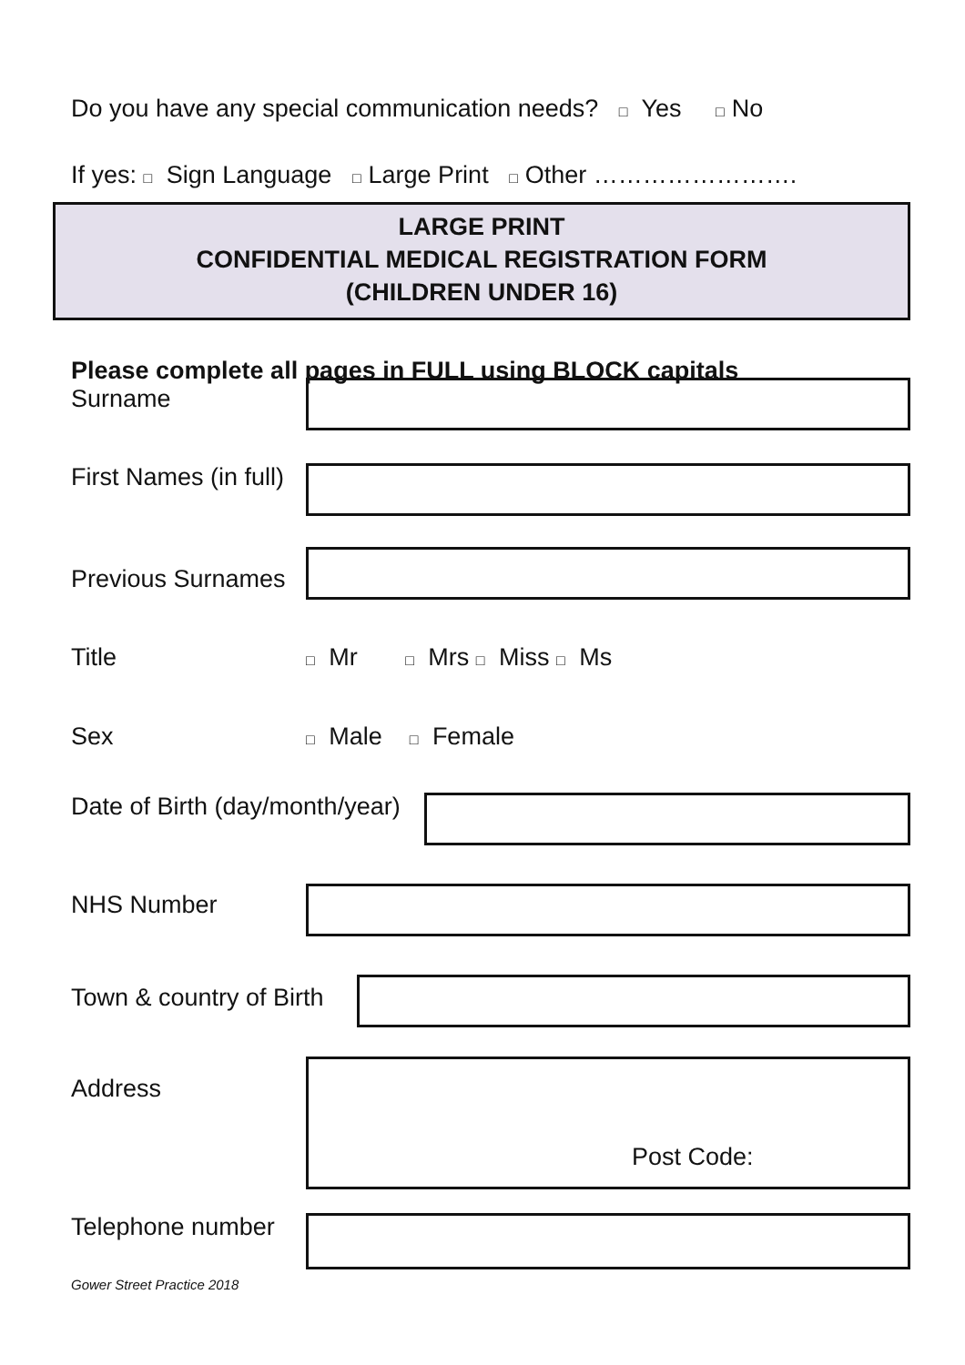Do you have any special communication needs? □ Yes □ No
If yes: □ Sign Language □ Large Print □ Other …………………….
LARGE PRINT
CONFIDENTIAL MEDICAL REGISTRATION FORM
(CHILDREN UNDER 16)
Please complete all pages in FULL using BLOCK capitals
Surname
First Names (in full)
Previous Surnames
Title
□ Mr □ Mrs □ Miss □ Ms
Sex
□ Male □ Female
Date of Birth (day/month/year)
NHS Number
Town & country of Birth
Address
Post Code:
Telephone number
Gower Street Practice 2018